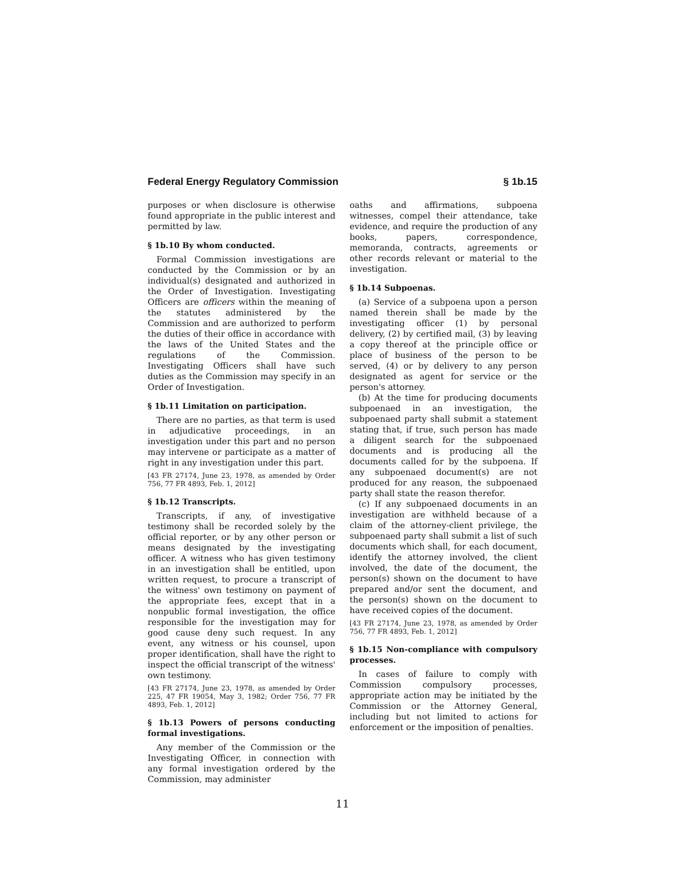Federal Energy Regulatory Commission § 1b.15
purposes or when disclosure is otherwise found appropriate in the public interest and permitted by law.
§ 1b.10 By whom conducted.
Formal Commission investigations are conducted by the Commission or by an individual(s) designated and authorized in the Order of Investigation. Investigating Officers are officers within the meaning of the statutes administered by the Commission and are authorized to perform the duties of their office in accordance with the laws of the United States and the regulations of the Commission. Investigating Officers shall have such duties as the Commission may specify in an Order of Investigation.
§ 1b.11 Limitation on participation.
There are no parties, as that term is used in adjudicative proceedings, in an investigation under this part and no person may intervene or participate as a matter of right in any investigation under this part.
[43 FR 27174, June 23, 1978, as amended by Order 756, 77 FR 4893, Feb. 1, 2012]
§ 1b.12 Transcripts.
Transcripts, if any, of investigative testimony shall be recorded solely by the official reporter, or by any other person or means designated by the investigating officer. A witness who has given testimony in an investigation shall be entitled, upon written request, to procure a transcript of the witness' own testimony on payment of the appropriate fees, except that in a nonpublic formal investigation, the office responsible for the investigation may for good cause deny such request. In any event, any witness or his counsel, upon proper identification, shall have the right to inspect the official transcript of the witness' own testimony.
[43 FR 27174, June 23, 1978, as amended by Order 225, 47 FR 19054, May 3, 1982; Order 756, 77 FR 4893, Feb. 1, 2012]
§ 1b.13 Powers of persons conducting formal investigations.
Any member of the Commission or the Investigating Officer, in connection with any formal investigation ordered by the Commission, may administer
oaths and affirmations, subpoena witnesses, compel their attendance, take evidence, and require the production of any books, papers, correspondence, memoranda, contracts, agreements or other records relevant or material to the investigation.
§ 1b.14 Subpoenas.
(a) Service of a subpoena upon a person named therein shall be made by the investigating officer (1) by personal delivery, (2) by certified mail, (3) by leaving a copy thereof at the principle office or place of business of the person to be served, (4) or by delivery to any person designated as agent for service or the person's attorney.
(b) At the time for producing documents subpoenaed in an investigation, the subpoenaed party shall submit a statement stating that, if true, such person has made a diligent search for the subpoenaed documents and is producing all the documents called for by the subpoena. If any subpoenaed document(s) are not produced for any reason, the subpoenaed party shall state the reason therefor.
(c) If any subpoenaed documents in an investigation are withheld because of a claim of the attorney-client privilege, the subpoenaed party shall submit a list of such documents which shall, for each document, identify the attorney involved, the client involved, the date of the document, the person(s) shown on the document to have prepared and/or sent the document, and the person(s) shown on the document to have received copies of the document.
[43 FR 27174, June 23, 1978, as amended by Order 756, 77 FR 4893, Feb. 1, 2012]
§ 1b.15 Non-compliance with compulsory processes.
In cases of failure to comply with Commission compulsory processes, appropriate action may be initiated by the Commission or the Attorney General, including but not limited to actions for enforcement or the imposition of penalties.
11